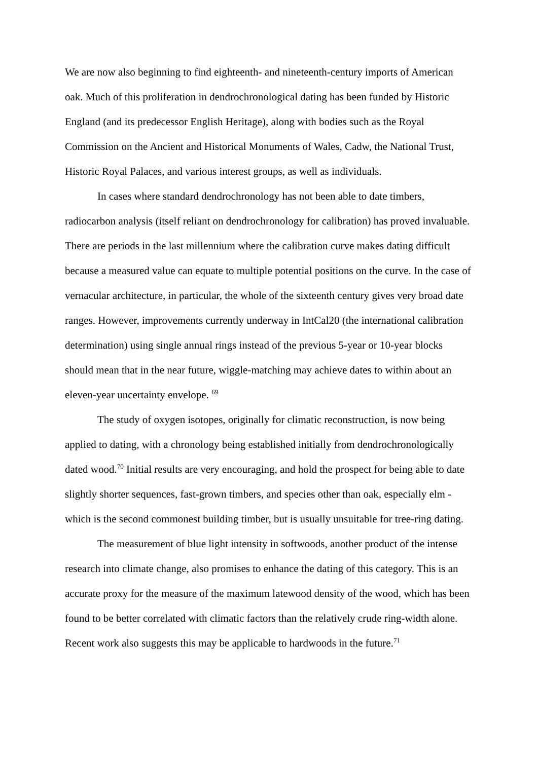We are now also beginning to find eighteenth- and nineteenth-century imports of American oak. Much of this proliferation in dendrochronological dating has been funded by Historic England (and its predecessor English Heritage), along with bodies such as the Royal Commission on the Ancient and Historical Monuments of Wales, Cadw, the National Trust, Historic Royal Palaces, and various interest groups, as well as individuals.
In cases where standard dendrochronology has not been able to date timbers, radiocarbon analysis (itself reliant on dendrochronology for calibration) has proved invaluable. There are periods in the last millennium where the calibration curve makes dating difficult because a measured value can equate to multiple potential positions on the curve. In the case of vernacular architecture, in particular, the whole of the sixteenth century gives very broad date ranges. However, improvements currently underway in IntCal20 (the international calibration determination) using single annual rings instead of the previous 5-year or 10-year blocks should mean that in the near future, wiggle-matching may achieve dates to within about an eleven-year uncertainty envelope. <sup>69</sup>
The study of oxygen isotopes, originally for climatic reconstruction, is now being applied to dating, with a chronology being established initially from dendrochronologically dated wood.<sup>70</sup> Initial results are very encouraging, and hold the prospect for being able to date slightly shorter sequences, fast-grown timbers, and species other than oak, especially elm - which is the second commonest building timber, but is usually unsuitable for tree-ring dating.
The measurement of blue light intensity in softwoods, another product of the intense research into climate change, also promises to enhance the dating of this category. This is an accurate proxy for the measure of the maximum latewood density of the wood, which has been found to be better correlated with climatic factors than the relatively crude ring-width alone. Recent work also suggests this may be applicable to hardwoods in the future.<sup>71</sup>